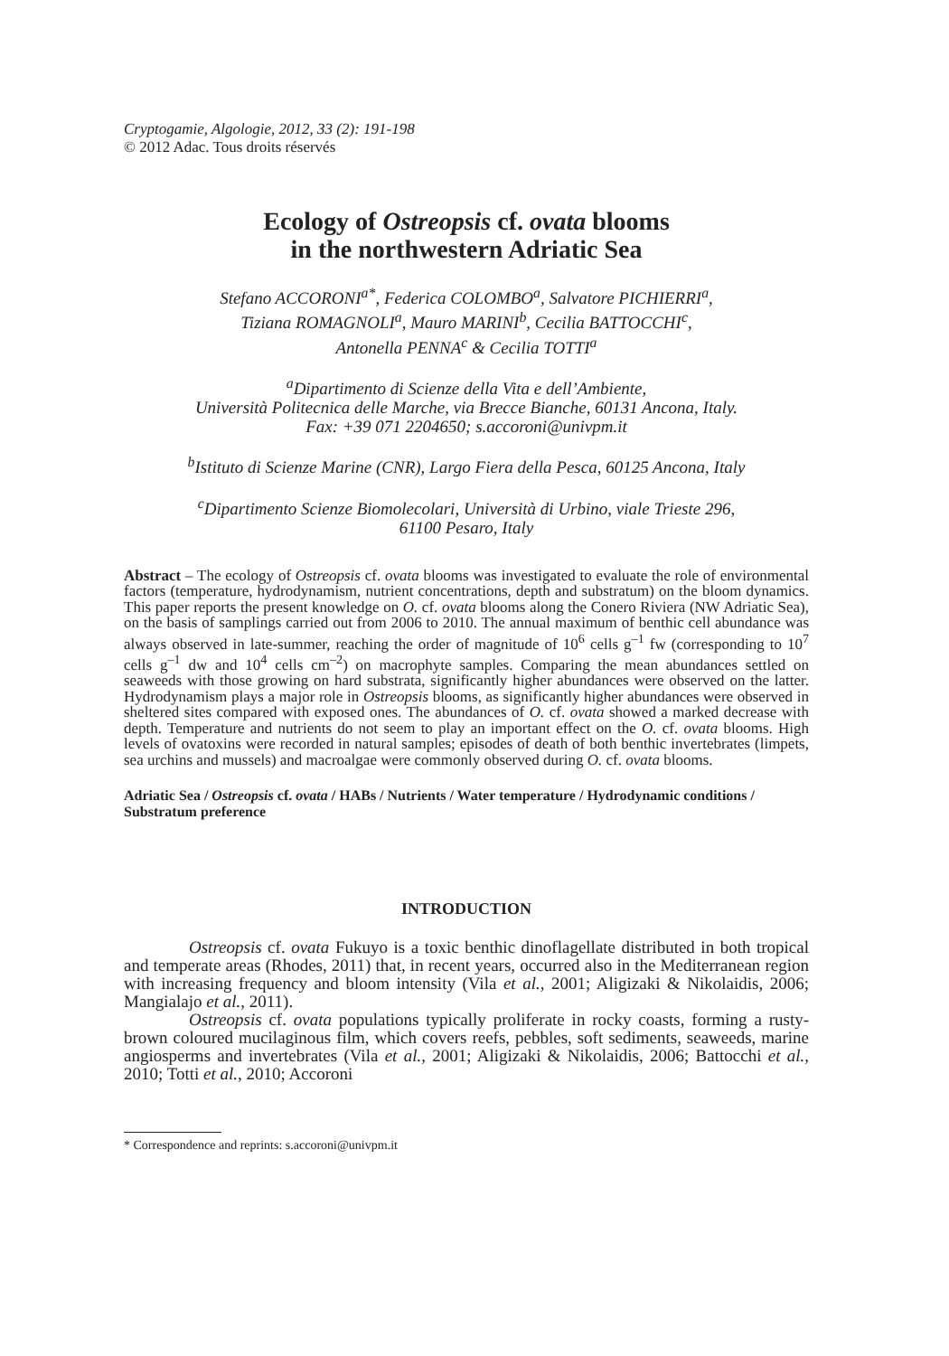Cryptogamie, Algologie, 2012, 33 (2): 191-198
© 2012 Adac. Tous droits réservés
Ecology of Ostreopsis cf. ovata blooms
in the northwestern Adriatic Sea
Stefano ACCORONI<sup>a*</sup>, Federica COLOMBO<sup>a</sup>, Salvatore PICHIERRI<sup>a</sup>,
Tiziana ROMAGNOLI<sup>a</sup>, Mauro MARINI<sup>b</sup>, Cecilia BATTOCCHI<sup>c</sup>,
Antonella PENNA<sup>c</sup> & Cecilia TOTTI<sup>a</sup>
<sup>a</sup> Dipartimento di Scienze della Vita e dell’Ambiente,
Università Politecnica delle Marche, via Brecce Bianche, 60131 Ancona, Italy.
Fax: +39 071 2204650; s.accoroni@univpm.it
<sup>b</sup> Istituto di Scienze Marine (CNR), Largo Fiera della Pesca, 60125 Ancona, Italy
<sup>c</sup> Dipartimento Scienze Biomolecolari, Università di Urbino, viale Trieste 296,
61100 Pesaro, Italy
Abstract – The ecology of Ostreopsis cf. ovata blooms was investigated to evaluate the role of environmental factors (temperature, hydrodynamism, nutrient concentrations, depth and substratum) on the bloom dynamics. This paper reports the present knowledge on O. cf. ovata blooms along the Conero Riviera (NW Adriatic Sea), on the basis of samplings carried out from 2006 to 2010. The annual maximum of benthic cell abundance was always observed in late-summer, reaching the order of magnitude of 10<sup>6</sup> cells g<sup>–1</sup> fw (corresponding to 10<sup>7</sup> cells g<sup>–1</sup> dw and 10<sup>4</sup> cells cm<sup>–2</sup>) on macrophyte samples. Comparing the mean abundances settled on seaweeds with those growing on hard substrata, significantly higher abundances were observed on the latter. Hydrodynamism plays a major role in Ostreopsis blooms, as significantly higher abundances were observed in sheltered sites compared with exposed ones. The abundances of O. cf. ovata showed a marked decrease with depth. Temperature and nutrients do not seem to play an important effect on the O. cf. ovata blooms. High levels of ovatoxins were recorded in natural samples; episodes of death of both benthic invertebrates (limpets, sea urchins and mussels) and macroalgae were commonly observed during O. cf. ovata blooms.
Adriatic Sea / Ostreopsis cf. ovata / HABs / Nutrients / Water temperature / Hydrodynamic conditions / Substratum preference
INTRODUCTION
Ostreopsis cf. ovata Fukuyo is a toxic benthic dinoflagellate distributed in both tropical and temperate areas (Rhodes, 2011) that, in recent years, occurred also in the Mediterranean region with increasing frequency and bloom intensity (Vila et al., 2001; Aligizaki & Nikolaidis, 2006; Mangialajo et al., 2011).
Ostreopsis cf. ovata populations typically proliferate in rocky coasts, forming a rusty-brown coloured mucilaginous film, which covers reefs, pebbles, soft sediments, seaweeds, marine angiosperms and invertebrates (Vila et al., 2001; Aligizaki & Nikolaidis, 2006; Battocchi et al., 2010; Totti et al., 2010; Accoroni
* Correspondence and reprints: s.accoroni@univpm.it